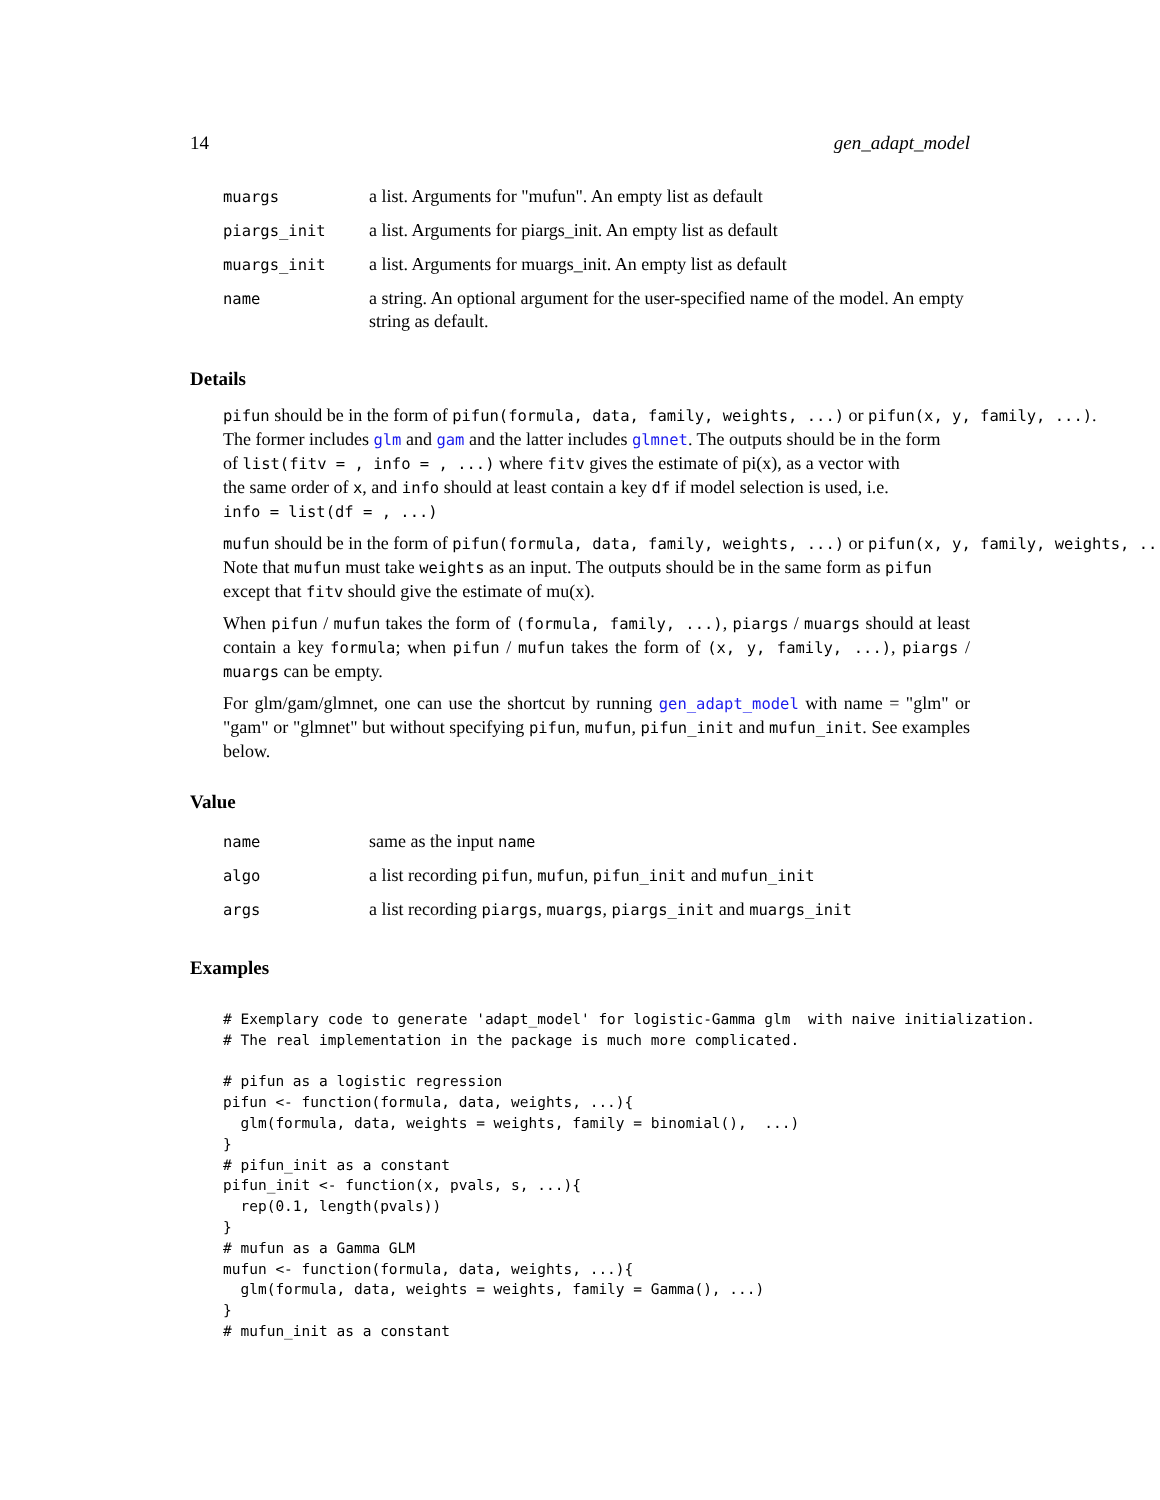14 gen_adapt_model
| muargs | a list. Arguments for "mufun". An empty list as default |
| piargs_init | a list. Arguments for piargs_init. An empty list as default |
| muargs_init | a list. Arguments for muargs_init. An empty list as default |
| name | a string. An optional argument for the user-specified name of the model. An empty string as default. |
Details
pifun should be in the form of pifun(formula, data, family, weights, ...) or pifun(x, y, family, ...).
The former includes glm and gam and the latter includes glmnet. The outputs should be in the form
of list(fitv = , info = , ...) where fitv gives the estimate of pi(x), as a vector with
the same order of x, and info should at least contain a key df if model selection is used, i.e.
info = list(df = , ...)
mufun should be in the form of pifun(formula, data, family, weights, ...) or pifun(x, y, family, weights, ...)
Note that mufun must take weights as an input. The outputs should be in the same form as pifun
except that fitv should give the estimate of mu(x).
When pifun / mufun takes the form of (formula, family, ...), piargs / muargs should at least contain a key formula; when pifun / mufun takes the form of (x, y, family, ...), piargs / muargs can be empty.
For glm/gam/glmnet, one can use the shortcut by running gen_adapt_model with name = "glm" or "gam" or "glmnet" but without specifying pifun, mufun, pifun_init and mufun_init. See examples below.
Value
| name | same as the input name |
| algo | a list recording pifun , mufun , pifun_init and mufun_init |
| args | a list recording piargs , muargs , piargs_init and muargs_init |
Examples
# Exemplary code to generate 'adapt_model' for logistic-Gamma glm  with naive initialization.
# The real implementation in the package is much more complicated.

# pifun as a logistic regression
pifun <- function(formula, data, weights, ...){
  glm(formula, data, weights = weights, family = binomial(),  ...)
}
# pifun_init as a constant
pifun_init <- function(x, pvals, s, ...){
  rep(0.1, length(pvals))
}
# mufun as a Gamma GLM
mufun <- function(formula, data, weights, ...){
  glm(formula, data, weights = weights, family = Gamma(), ...)
}
# mufun_init as a constant